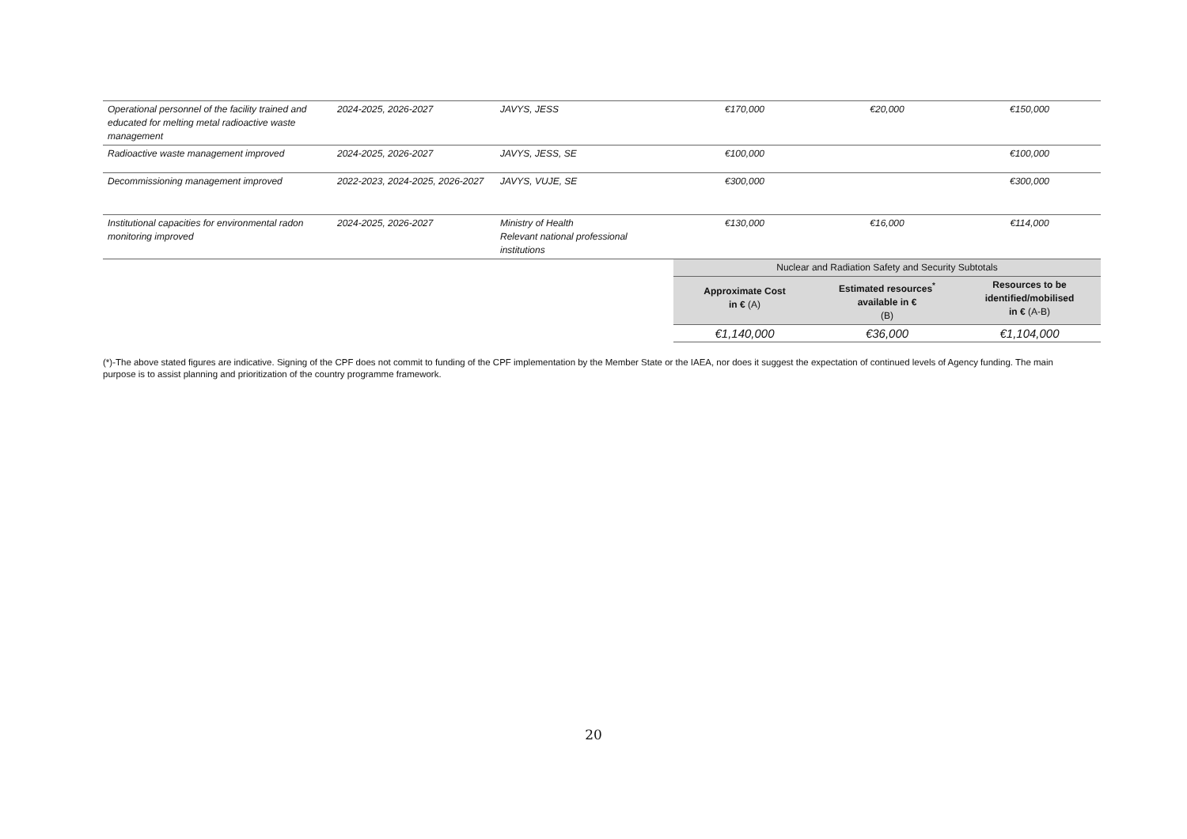| Operational personnel of the facility trained and educated for melting metal radioactive waste management | 2024-2025, 2026-2027 | JAVYS, JESS | €170,000 | €20,000 | €150,000 |
| Radioactive waste management improved | 2024-2025, 2026-2027 | JAVYS, JESS, SE | €100,000 | | €100,000 |
| Decommissioning management improved | 2022-2023, 2024-2025, 2026-2027 | JAVYS, VUJE, SE | €300,000 | | €300,000 |
| Institutional capacities for environmental radon monitoring improved | 2024-2025, 2026-2027 | Ministry of Health Relevant national professional institutions | €130,000 | €16,000 | €114,000 |
| | | | Nuclear and Radiation Safety and Security Subtotals | | |
| | | | Approximate Cost in € (A) | Estimated resources<sup>*</sup> available in € (B) | Resources to be identified/mobilised in € (A-B) |
| | | | €1,140,000 | €36,000 | €1,104,000 |
(*)-The above stated figures are indicative. Signing of the CPF does not commit to funding of the CPF implementation by the Member State or the IAEA, nor does it suggest the expectation of continued levels of Agency funding. The main purpose is to assist planning and prioritization of the country programme framework.
20